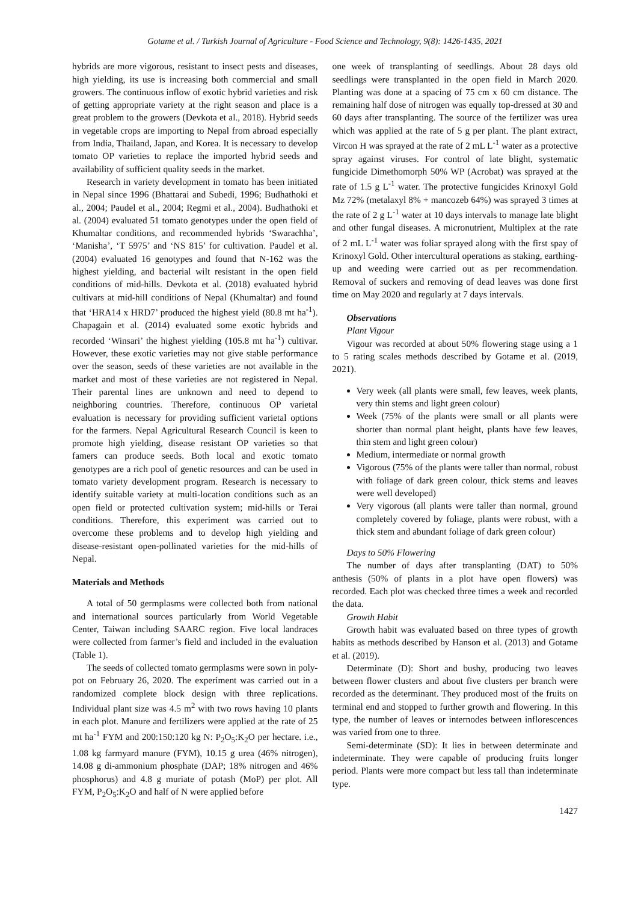Gotame et al. / Turkish Journal of Agriculture - Food Science and Technology, 9(8): 1426-1435, 2021
hybrids are more vigorous, resistant to insect pests and diseases, high yielding, its use is increasing both commercial and small growers. The continuous inflow of exotic hybrid varieties and risk of getting appropriate variety at the right season and place is a great problem to the growers (Devkota et al., 2018). Hybrid seeds in vegetable crops are importing to Nepal from abroad especially from India, Thailand, Japan, and Korea. It is necessary to develop tomato OP varieties to replace the imported hybrid seeds and availability of sufficient quality seeds in the market.
Research in variety development in tomato has been initiated in Nepal since 1996 (Bhattarai and Subedi, 1996; Budhathoki et al., 2004; Paudel et al., 2004; Regmi et al., 2004). Budhathoki et al. (2004) evaluated 51 tomato genotypes under the open field of Khumaltar conditions, and recommended hybrids ‘Swarachha’, ‘Manisha’, ‘T 5975’ and ‘NS 815’ for cultivation. Paudel et al. (2004) evaluated 16 genotypes and found that N-162 was the highest yielding, and bacterial wilt resistant in the open field conditions of mid-hills. Devkota et al. (2018) evaluated hybrid cultivars at mid-hill conditions of Nepal (Khumaltar) and found that ‘HRA14 x HRD7’ produced the highest yield (80.8 mt ha<sup>-1</sup>). Chapagain et al. (2014) evaluated some exotic hybrids and recorded ‘Winsari’ the highest yielding (105.8 mt ha<sup>-1</sup>) cultivar. However, these exotic varieties may not give stable performance over the season, seeds of these varieties are not available in the market and most of these varieties are not registered in Nepal. Their parental lines are unknown and need to depend to neighboring countries. Therefore, continuous OP varietal evaluation is necessary for providing sufficient varietal options for the farmers. Nepal Agricultural Research Council is keen to promote high yielding, disease resistant OP varieties so that famers can produce seeds. Both local and exotic tomato genotypes are a rich pool of genetic resources and can be used in tomato variety development program. Research is necessary to identify suitable variety at multi-location conditions such as an open field or protected cultivation system; mid-hills or Terai conditions. Therefore, this experiment was carried out to overcome these problems and to develop high yielding and disease-resistant open-pollinated varieties for the mid-hills of Nepal.
Materials and Methods
A total of 50 germplasms were collected both from national and international sources particularly from World Vegetable Center, Taiwan including SAARC region. Five local landraces were collected from farmer’s field and included in the evaluation (Table 1).
The seeds of collected tomato germplasms were sown in poly-pot on February 26, 2020. The experiment was carried out in a randomized complete block design with three replications. Individual plant size was 4.5 m<sup>2</sup> with two rows having 10 plants in each plot. Manure and fertilizers were applied at the rate of 25 mt ha<sup>-1</sup> FYM and 200:150:120 kg N: P<sub>2</sub>O<sub>5</sub>:K<sub>2</sub>O per hectare. i.e., 1.08 kg farmyard manure (FYM), 10.15 g urea (46% nitrogen), 14.08 g di-ammonium phosphate (DAP; 18% nitrogen and 46% phosphorus) and 4.8 g muriate of potash (MoP) per plot. All FYM, P<sub>2</sub>O<sub>5</sub>:K<sub>2</sub>O and half of N were applied before
one week of transplanting of seedlings. About 28 days old seedlings were transplanted in the open field in March 2020. Planting was done at a spacing of 75 cm x 60 cm distance. The remaining half dose of nitrogen was equally top-dressed at 30 and 60 days after transplanting. The source of the fertilizer was urea which was applied at the rate of 5 g per plant. The plant extract, Vircon H was sprayed at the rate of 2 mL L<sup>-1</sup> water as a protective spray against viruses. For control of late blight, systematic fungicide Dimethomorph 50% WP (Acrobat) was sprayed at the rate of 1.5 g L<sup>-1</sup> water. The protective fungicides Krinoxyl Gold Mz 72% (metalaxyl 8% + mancozeb 64%) was sprayed 3 times at the rate of 2 g L<sup>-1</sup> water at 10 days intervals to manage late blight and other fungal diseases. A micronutrient, Multiplex at the rate of 2 mL L<sup>-1</sup> water was foliar sprayed along with the first spay of Krinoxyl Gold. Other intercultural operations as staking, earthing-up and weeding were carried out as per recommendation. Removal of suckers and removing of dead leaves was done first time on May 2020 and regularly at 7 days intervals.
Observations
Plant Vigour
Vigour was recorded at about 50% flowering stage using a 1 to 5 rating scales methods described by Gotame et al. (2019, 2021).
Very week (all plants were small, few leaves, week plants, very thin stems and light green colour)
Week (75% of the plants were small or all plants were shorter than normal plant height, plants have few leaves, thin stem and light green colour)
Medium, intermediate or normal growth
Vigorous (75% of the plants were taller than normal, robust with foliage of dark green colour, thick stems and leaves were well developed)
Very vigorous (all plants were taller than normal, ground completely covered by foliage, plants were robust, with a thick stem and abundant foliage of dark green colour)
Days to 50% Flowering
The number of days after transplanting (DAT) to 50% anthesis (50% of plants in a plot have open flowers) was recorded. Each plot was checked three times a week and recorded the data.
Growth Habit
Growth habit was evaluated based on three types of growth habits as methods described by Hanson et al. (2013) and Gotame et al. (2019).
Determinate (D): Short and bushy, producing two leaves between flower clusters and about five clusters per branch were recorded as the determinant. They produced most of the fruits on terminal end and stopped to further growth and flowering. In this type, the number of leaves or internodes between inflorescences was varied from one to three.
Semi-determinate (SD): It lies in between determinate and indeterminate. They were capable of producing fruits longer period. Plants were more compact but less tall than indeterminate type.
1427